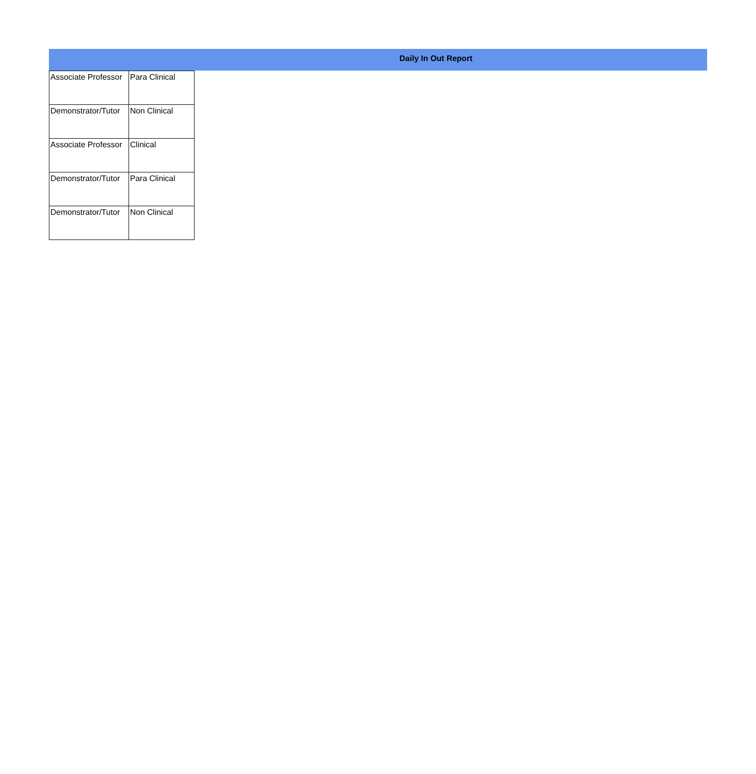Daily In Out Report
| Associate Professor | Para Clinical |
| Demonstrator/Tutor | Non Clinical |
| Associate Professor | Clinical |
| Demonstrator/Tutor | Para Clinical |
| Demonstrator/Tutor | Non Clinical |